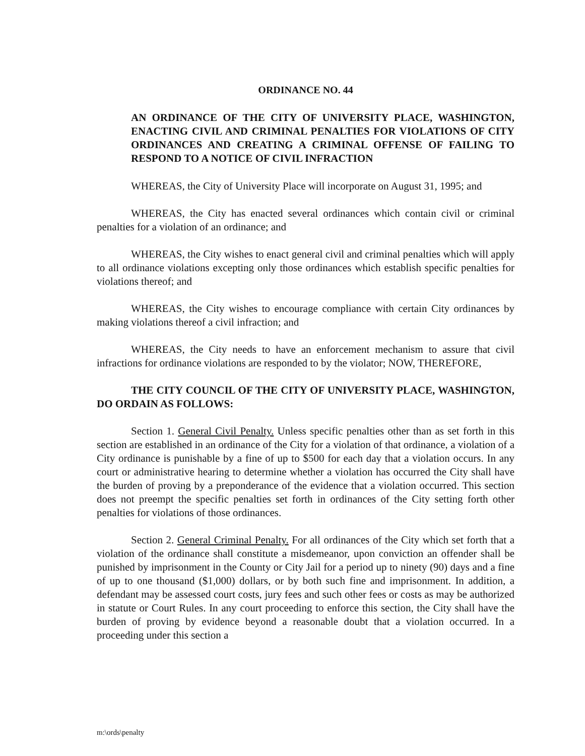ORDINANCE NO. 44
AN ORDINANCE OF THE CITY OF UNIVERSITY PLACE, WASHINGTON, ENACTING CIVIL AND CRIMINAL PENALTIES FOR VIOLATIONS OF CITY ORDINANCES AND CREATING A CRIMINAL OFFENSE OF FAILING TO RESPOND TO A NOTICE OF CIVIL INFRACTION
WHEREAS, the City of University Place will incorporate on August 31, 1995; and
WHEREAS, the City has enacted several ordinances which contain civil or criminal penalties for a violation of an ordinance; and
WHEREAS, the City wishes to enact general civil and criminal penalties which will apply to all ordinance violations excepting only those ordinances which establish specific penalties for violations thereof; and
WHEREAS, the City wishes to encourage compliance with certain City ordinances by making violations thereof a civil infraction; and
WHEREAS, the City needs to have an enforcement mechanism to assure that civil infractions for ordinance violations are responded to by the violator; NOW, THEREFORE,
THE CITY COUNCIL OF THE CITY OF UNIVERSITY PLACE, WASHINGTON, DO ORDAIN AS FOLLOWS:
Section 1. General Civil Penalty. Unless specific penalties other than as set forth in this section are established in an ordinance of the City for a violation of that ordinance, a violation of a City ordinance is punishable by a fine of up to $500 for each day that a violation occurs. In any court or administrative hearing to determine whether a violation has occurred the City shall have the burden of proving by a preponderance of the evidence that a violation occurred. This section does not preempt the specific penalties set forth in ordinances of the City setting forth other penalties for violations of those ordinances.
Section 2. General Criminal Penalty. For all ordinances of the City which set forth that a violation of the ordinance shall constitute a misdemeanor, upon conviction an offender shall be punished by imprisonment in the County or City Jail for a period up to ninety (90) days and a fine of up to one thousand ($1,000) dollars, or by both such fine and imprisonment. In addition, a defendant may be assessed court costs, jury fees and such other fees or costs as may be authorized in statute or Court Rules. In any court proceeding to enforce this section, the City shall have the burden of proving by evidence beyond a reasonable doubt that a violation occurred. In a proceeding under this section a
m:\ords\penalty